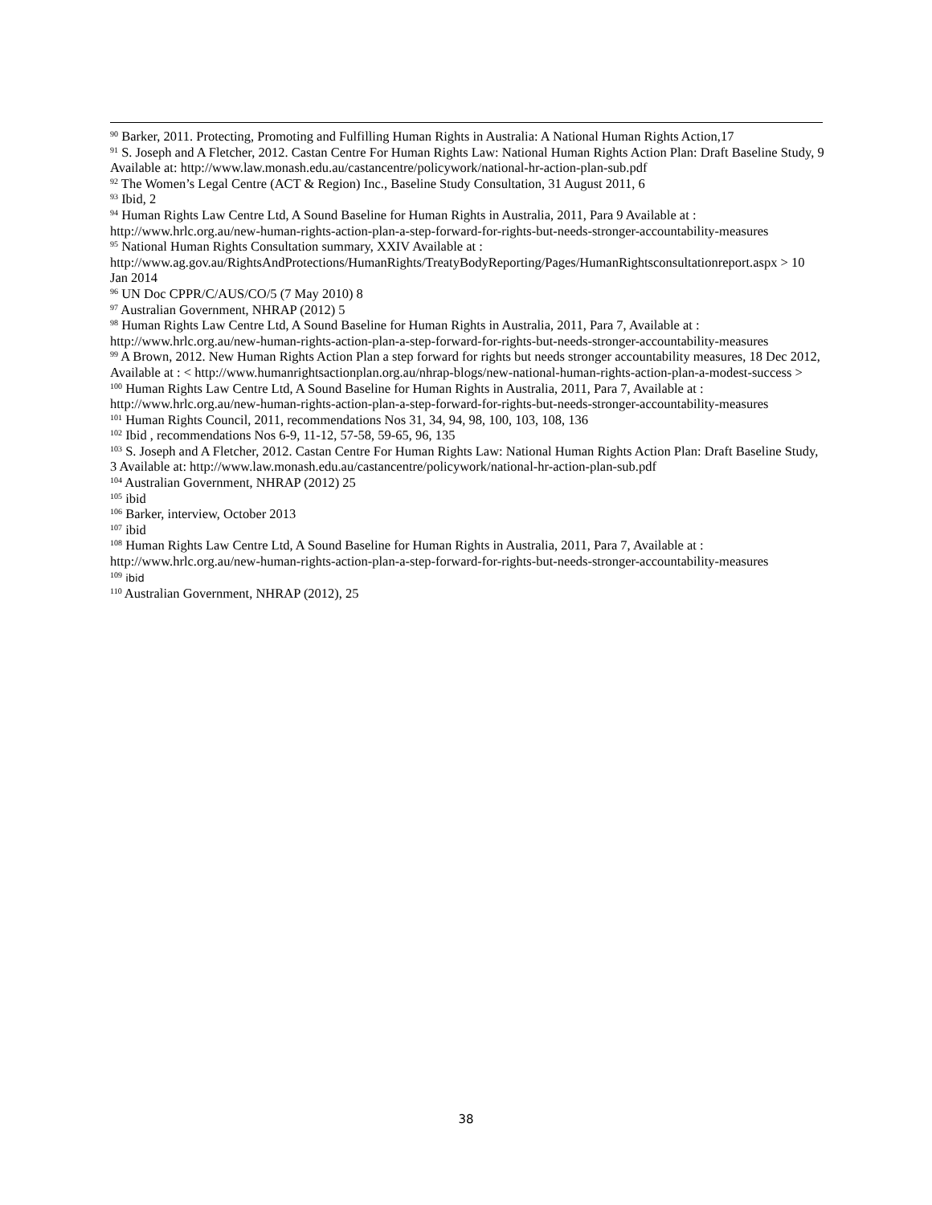<sup>90</sup> Barker, 2011. Protecting, Promoting and Fulfilling Human Rights in Australia: A National Human Rights Action,17
<sup>91</sup> S. Joseph and A Fletcher, 2012. Castan Centre For Human Rights Law: National Human Rights Action Plan: Draft Baseline Study, 9 Available at: http://www.law.monash.edu.au/castancentre/policywork/national-hr-action-plan-sub.pdf
<sup>92</sup> The Women’s Legal Centre (ACT & Region) Inc., Baseline Study Consultation, 31 August 2011, 6
<sup>93</sup> Ibid, 2
<sup>94</sup> Human Rights Law Centre Ltd, A Sound Baseline for Human Rights in Australia, 2011, Para 9 Available at : http://www.hrlc.org.au/new-human-rights-action-plan-a-step-forward-for-rights-but-needs-stronger-accountability-measures
<sup>95</sup> National Human Rights Consultation summary, XXIV Available at : http://www.ag.gov.au/RightsAndProtections/HumanRights/TreatyBodyReporting/Pages/HumanRightsconsultationreport.aspx > 10 Jan 2014
<sup>96</sup> UN Doc CPPR/C/AUS/CO/5 (7 May 2010) 8
<sup>97</sup> Australian Government, NHRAP (2012) 5
<sup>98</sup> Human Rights Law Centre Ltd, A Sound Baseline for Human Rights in Australia, 2011, Para 7, Available at : http://www.hrlc.org.au/new-human-rights-action-plan-a-step-forward-for-rights-but-needs-stronger-accountability-measures
<sup>99</sup> A Brown, 2012. New Human Rights Action Plan a step forward for rights but needs stronger accountability measures, 18 Dec 2012, Available at : < http://www.humanrightsactionplan.org.au/nhrap-blogs/new-national-human-rights-action-plan-a-modest-success >
<sup>100</sup> Human Rights Law Centre Ltd, A Sound Baseline for Human Rights in Australia, 2011, Para 7, Available at : http://www.hrlc.org.au/new-human-rights-action-plan-a-step-forward-for-rights-but-needs-stronger-accountability-measures
<sup>101</sup> Human Rights Council, 2011, recommendations Nos 31, 34, 94, 98, 100, 103, 108, 136
<sup>102</sup> Ibid , recommendations Nos 6-9, 11-12, 57-58, 59-65, 96, 135
<sup>103</sup> S. Joseph and A Fletcher, 2012. Castan Centre For Human Rights Law: National Human Rights Action Plan: Draft Baseline Study, 3 Available at: http://www.law.monash.edu.au/castancentre/policywork/national-hr-action-plan-sub.pdf
<sup>104</sup> Australian Government, NHRAP (2012) 25
<sup>105</sup> ibid
<sup>106</sup> Barker, interview, October 2013
<sup>107</sup> ibid
<sup>108</sup> Human Rights Law Centre Ltd, A Sound Baseline for Human Rights in Australia, 2011, Para 7, Available at : http://www.hrlc.org.au/new-human-rights-action-plan-a-step-forward-for-rights-but-needs-stronger-accountability-measures
<sup>109</sup> ibid
<sup>110</sup> Australian Government, NHRAP (2012), 25
38